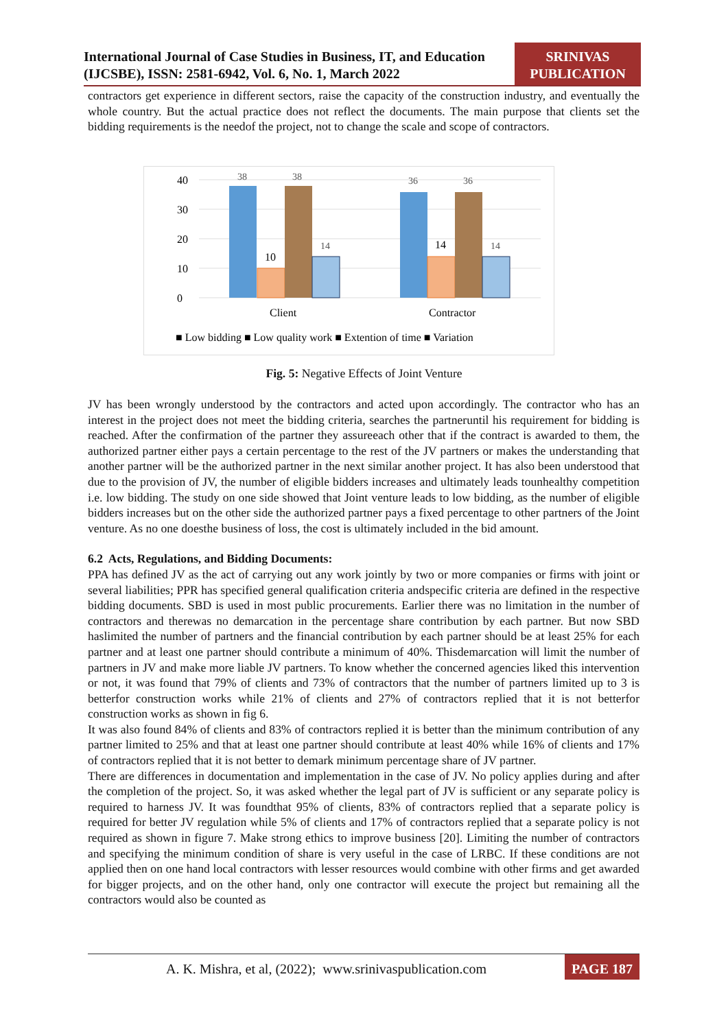International Journal of Case Studies in Business, IT, and Education (IJCSBE), ISSN: 2581-6942, Vol. 6, No. 1, March 2022
SRINIVAS PUBLICATION
contractors get experience in different sectors, raise the capacity of the construction industry, and eventually the whole country. But the actual practice does not reflect the documents. The main purpose that clients set the bidding requirements is the needof the project, not to change the scale and scope of contractors.
40
30
20
10
0
38
38
14
36
36
14
10
14
Client
Contractor
■ Low bidding ■ Low quality work ■ Extention of time ■ Variation
Fig. 5: Negative Effects of Joint Venture
JV has been wrongly understood by the contractors and acted upon accordingly. The contractor who has an interest in the project does not meet the bidding criteria, searches the partneruntil his requirement for bidding is reached. After the confirmation of the partner they assureeach other that if the contract is awarded to them, the authorized partner either pays a certain percentage to the rest of the JV partners or makes the understanding that another partner will be the authorized partner in the next similar another project. It has also been understood that due to the provision of JV, the number of eligible bidders increases and ultimately leads tounhealthy competition i.e. low bidding. The study on one side showed that Joint venture leads to low bidding, as the number of eligible bidders increases but on the other side the authorized partner pays a fixed percentage to other partners of the Joint venture. As no one doesthe business of loss, the cost is ultimately included in the bid amount.
6.2 Acts, Regulations, and Bidding Documents:
PPA has defined JV as the act of carrying out any work jointly by two or more companies or firms with joint or several liabilities; PPR has specified general qualification criteria andspecific criteria are defined in the respective bidding documents. SBD is used in most public procurements. Earlier there was no limitation in the number of contractors and therewas no demarcation in the percentage share contribution by each partner. But now SBD haslimited the number of partners and the financial contribution by each partner should be at least 25% for each partner and at least one partner should contribute a minimum of 40%. Thisdemarcation will limit the number of partners in JV and make more liable JV partners. To know whether the concerned agencies liked this intervention or not, it was found that 79% of clients and 73% of contractors that the number of partners limited up to 3 is betterfor construction works while 21% of clients and 27% of contractors replied that it is not betterfor construction works as shown in fig 6.
It was also found 84% of clients and 83% of contractors replied it is better than the minimum contribution of any partner limited to 25% and that at least one partner should contribute at least 40% while 16% of clients and 17% of contractors replied that it is not better to demark minimum percentage share of JV partner.
There are differences in documentation and implementation in the case of JV. No policy applies during and after the completion of the project. So, it was asked whether the legal part of JV is sufficient or any separate policy is required to harness JV. It was foundthat 95% of clients, 83% of contractors replied that a separate policy is required for better JV regulation while 5% of clients and 17% of contractors replied that a separate policy is not required as shown in figure 7. Make strong ethics to improve business [20]. Limiting the number of contractors and specifying the minimum condition of share is very useful in the case of LRBC. If these conditions are not applied then on one hand local contractors with lesser resources would combine with other firms and get awarded for bigger projects, and on the other hand, only one contractor will execute the project but remaining all the contractors would also be counted as
A. K. Mishra, et al, (2022); www.srinivaspublication.com
PAGE 187